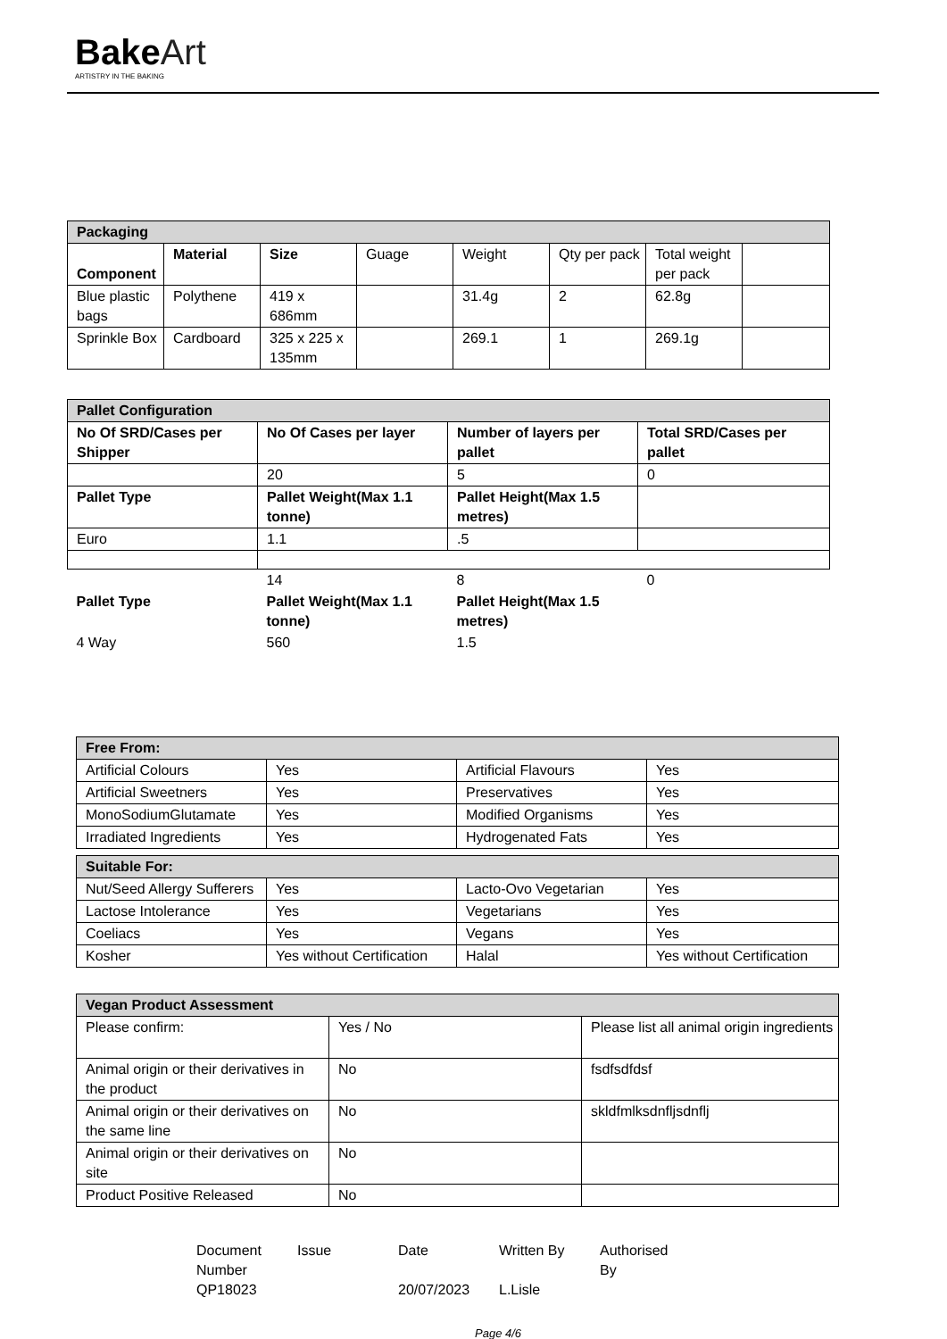Bake Art
ARTISTRY IN THE BAKING
| Packaging | | | | | | | |
| Component | Material | Size | Guage | Weight | Qty per pack | Total weight per pack | |
| Blue plastic bags | Polythene | 419 x 686mm | | 31.4g | 2 | 62.8g | |
| Sprinkle Box | Cardboard | 325 x 225 x 135mm | | 269.1 | 1 | 269.1g | |
| Pallet Configuration | | | |
| No Of SRD/Cases per Shipper | No Of Cases per layer | Number of layers per pallet | Total SRD/Cases per pallet |
| | 20 | 5 | 0 |
| Pallet Type | Pallet Weight(Max 1.1 tonne) | Pallet Height(Max 1.5 metres) | |
| Euro | 1.1 | .5 | |
| | 14 | 8 | 0 |
| Pallet Type | Pallet Weight(Max 1.1 tonne) | Pallet Height(Max 1.5 metres) | |
| 4 Way | 560 | 1.5 | |
| Free From: | | | |
| Artificial Colours | Yes | Artificial Flavours | Yes |
| Artificial Sweetners | Yes | Preservatives | Yes |
| MonoSodiumGlutamate | Yes | Modified Organisms | Yes |
| Irradiated Ingredients | Yes | Hydrogenated Fats | Yes |
| Suitable For: | | | |
| Nut/Seed Allergy Sufferers | Yes | Lacto-Ovo Vegetarian | Yes |
| Lactose Intolerance | Yes | Vegetarians | Yes |
| Coeliacs | Yes | Vegans | Yes |
| Kosher | Yes without Certification | Halal | Yes without Certification |
| Vegan Product Assessment | | |
| Please confirm: | Yes / No | Please list all animal origin ingredients |
| Animal origin or their derivatives in the product | No | fsdfsdfdsf |
| Animal origin or their derivatives on the same line | No | skldfmlksdnfljsdnflj |
| Animal origin or their derivatives on site | No | |
| Product Positive Released | No | |
| Document Number | Issue | Date | Written By | Authorised By |
| QP18023 | | 20/07/2023 | L.Lisle | |
Page 4/6